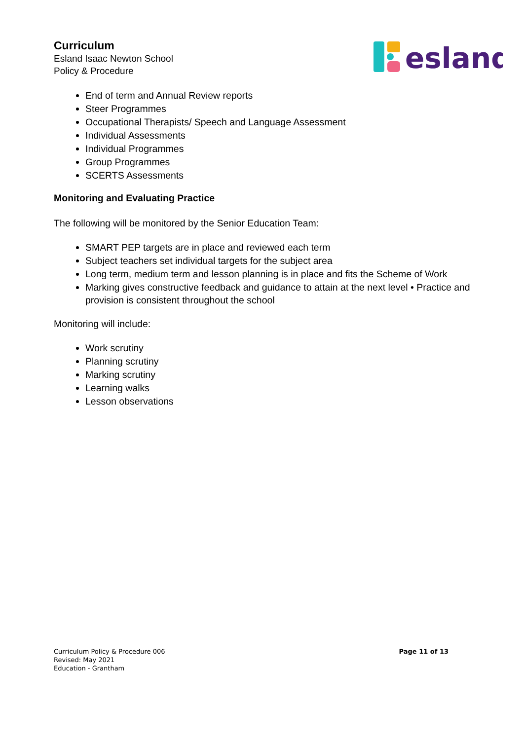Curriculum
Esland Isaac Newton School
Policy & Procedure
esland
End of term and Annual Review reports
Steer Programmes
Occupational Therapists/ Speech and Language Assessment
Individual Assessments
Individual Programmes
Group Programmes
SCERTS Assessments
Monitoring and Evaluating Practice
The following will be monitored by the Senior Education Team:
SMART PEP targets are in place and reviewed each term
Subject teachers set individual targets for the subject area
Long term, medium term and lesson planning is in place and fits the Scheme of Work
Marking gives constructive feedback and guidance to attain at the next level • Practice and provision is consistent throughout the school
Monitoring will include:
Work scrutiny
Planning scrutiny
Marking scrutiny
Learning walks
Lesson observations
Curriculum Policy & Procedure 006
Revised: May 2021
Education - Grantham
Page 11 of 13